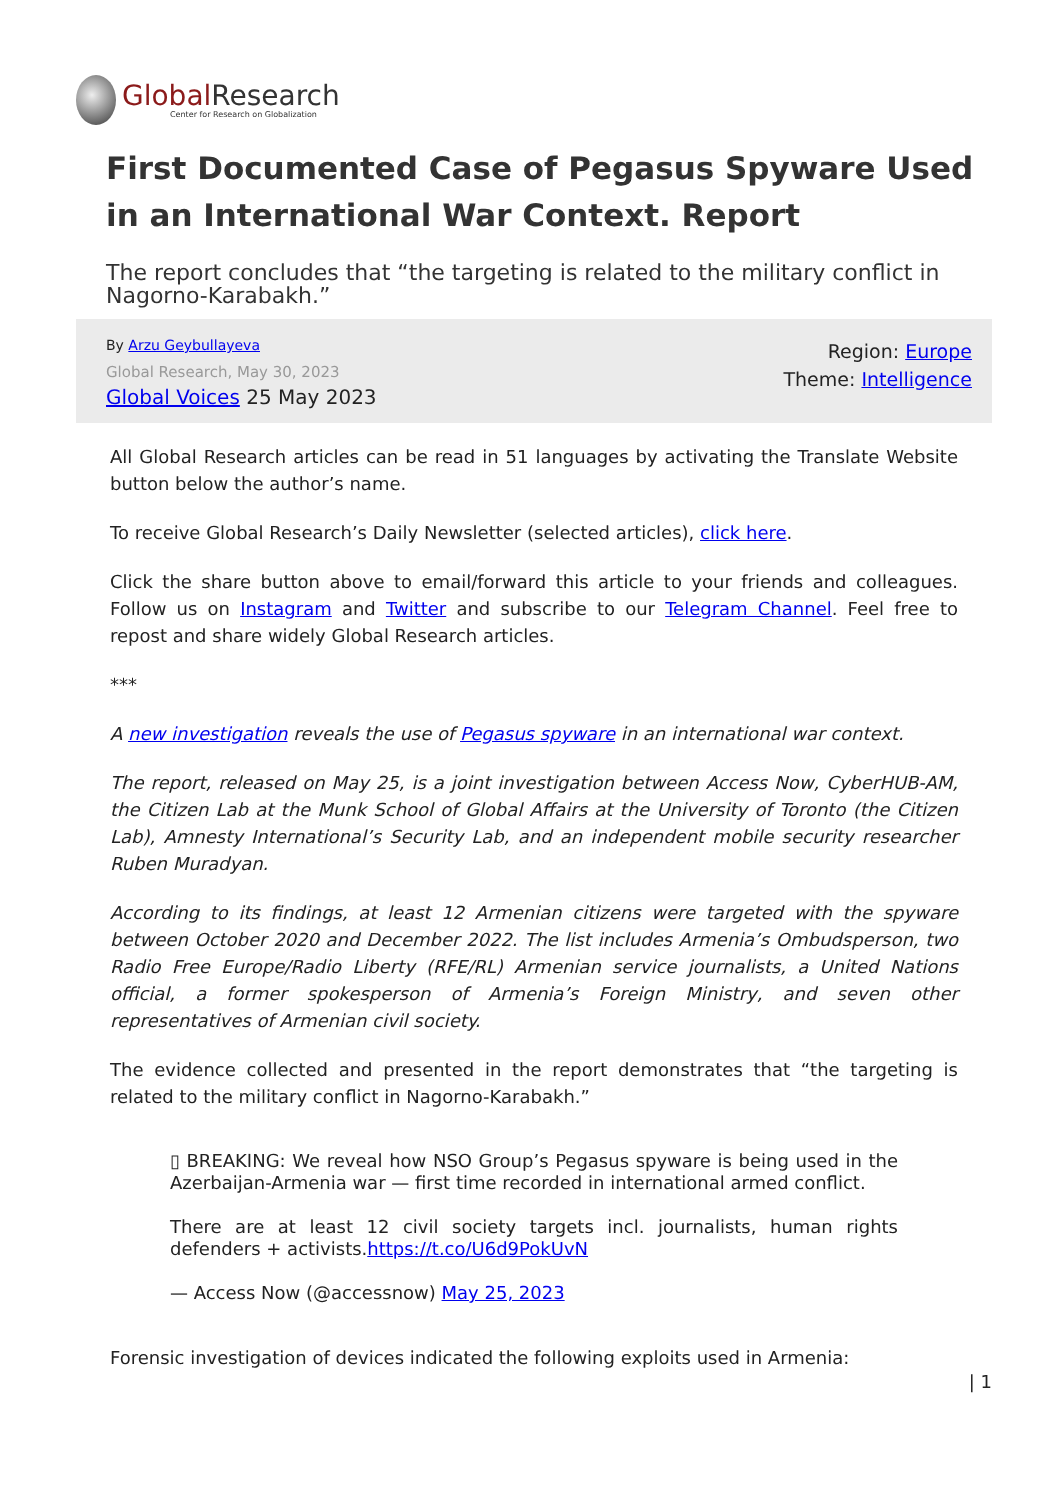Global Research
Center for Research on Globalization
First Documented Case of Pegasus Spyware Used in an International War Context. Report
The report concludes that “the targeting is related to the military conflict in Nagorno-Karabakh.”
By Arzu Geybullayeva
Global Research, May 30, 2023
Global Voices 25 May 2023
Region: Europe
Theme: Intelligence
All Global Research articles can be read in 51 languages by activating the Translate Website button below the author’s name.
To receive Global Research’s Daily Newsletter (selected articles), click here.
Click the share button above to email/forward this article to your friends and colleagues. Follow us on Instagram and Twitter and subscribe to our Telegram Channel. Feel free to repost and share widely Global Research articles.
***
A new investigation reveals the use of Pegasus spyware in an international war context.
The report, released on May 25, is a joint investigation between Access Now, CyberHUB-AM, the Citizen Lab at the Munk School of Global Affairs at the University of Toronto (the Citizen Lab), Amnesty International’s Security Lab, and an independent mobile security researcher Ruben Muradyan.
According to its findings, at least 12 Armenian citizens were targeted with the spyware between October 2020 and December 2022. The list includes Armenia’s Ombudsperson, two Radio Free Europe/Radio Liberty (RFE/RL) Armenian service journalists, a United Nations official, a former spokesperson of Armenia’s Foreign Ministry, and seven other representatives of Armenian civil society.
The evidence collected and presented in the report demonstrates that “the targeting is related to the military conflict in Nagorno-Karabakh.”
▯ BREAKING: We reveal how NSO Group’s Pegasus spyware is being used in the Azerbaijan-Armenia war — first time recorded in international armed conflict.
There are at least 12 civil society targets incl. journalists, human rights defenders + activists.https://t.co/U6d9PokUvN
— Access Now (@accessnow) May 25, 2023
Forensic investigation of devices indicated the following exploits used in Armenia:
| 1